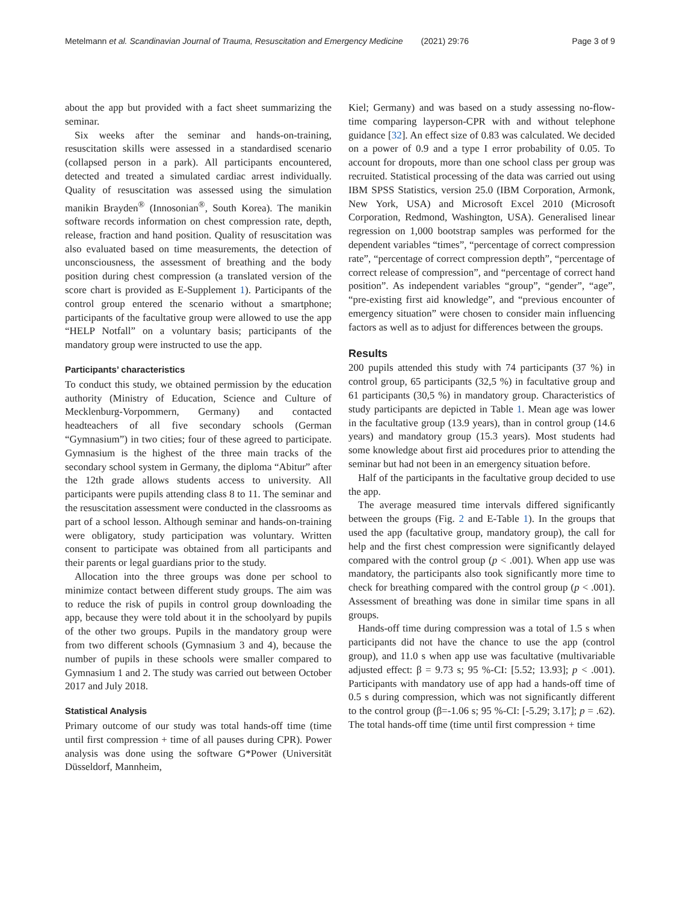Metelmann et al. Scandinavian Journal of Trauma, Resuscitation and Emergency Medicine (2021) 29:76 Page 3 of 9
about the app but provided with a fact sheet summarizing the seminar.
Six weeks after the seminar and hands-on-training, resuscitation skills were assessed in a standardised scenario (collapsed person in a park). All participants encountered, detected and treated a simulated cardiac arrest individually. Quality of resuscitation was assessed using the simulation manikin Brayden<sup>®</sup> (Innosonian<sup>®</sup>, South Korea). The manikin software records information on chest compression rate, depth, release, fraction and hand position. Quality of resuscitation was also evaluated based on time measurements, the detection of unconsciousness, the assessment of breathing and the body position during chest compression (a translated version of the score chart is provided as E-Supplement 1). Participants of the control group entered the scenario without a smartphone; participants of the facultative group were allowed to use the app “HELP Notfall” on a voluntary basis; participants of the mandatory group were instructed to use the app.
Participants’ characteristics
To conduct this study, we obtained permission by the education authority (Ministry of Education, Science and Culture of Mecklenburg-Vorpommern, Germany) and contacted headteachers of all five secondary schools (German “Gymnasium”) in two cities; four of these agreed to participate. Gymnasium is the highest of the three main tracks of the secondary school system in Germany, the diploma “Abitur” after the 12th grade allows students access to university. All participants were pupils attending class 8 to 11. The seminar and the resuscitation assessment were conducted in the classrooms as part of a school lesson. Although seminar and hands-on-training were obligatory, study participation was voluntary. Written consent to participate was obtained from all participants and their parents or legal guardians prior to the study.
Allocation into the three groups was done per school to minimize contact between different study groups. The aim was to reduce the risk of pupils in control group downloading the app, because they were told about it in the schoolyard by pupils of the other two groups. Pupils in the mandatory group were from two different schools (Gymnasium 3 and 4), because the number of pupils in these schools were smaller compared to Gymnasium 1 and 2. The study was carried out between October 2017 and July 2018.
Statistical Analysis
Primary outcome of our study was total hands-off time (time until first compression + time of all pauses during CPR). Power analysis was done using the software G*Power (Universität Düsseldorf, Mannheim,
Kiel; Germany) and was based on a study assessing no-flow-time comparing layperson-CPR with and without telephone guidance [32]. An effect size of 0.83 was calculated. We decided on a power of 0.9 and a type I error probability of 0.05. To account for dropouts, more than one school class per group was recruited. Statistical processing of the data was carried out using IBM SPSS Statistics, version 25.0 (IBM Corporation, Armonk, New York, USA) and Microsoft Excel 2010 (Microsoft Corporation, Redmond, Washington, USA). Generalised linear regression on 1,000 bootstrap samples was performed for the dependent variables “times”, “percentage of correct compression rate”, “percentage of correct compression depth”, “percentage of correct release of compression”, and “percentage of correct hand position”. As independent variables “group”, “gender”, “age”, “pre-existing first aid knowledge”, and “previous encounter of emergency situation” were chosen to consider main influencing factors as well as to adjust for differences between the groups.
Results
200 pupils attended this study with 74 participants (37 %) in control group, 65 participants (32,5 %) in facultative group and 61 participants (30,5 %) in mandatory group. Characteristics of study participants are depicted in Table 1. Mean age was lower in the facultative group (13.9 years), than in control group (14.6 years) and mandatory group (15.3 years). Most students had some knowledge about first aid procedures prior to attending the seminar but had not been in an emergency situation before.
Half of the participants in the facultative group decided to use the app.
The average measured time intervals differed significantly between the groups (Fig. 2 and E-Table 1). In the groups that used the app (facultative group, mandatory group), the call for help and the first chest compression were significantly delayed compared with the control group (p < .001). When app use was mandatory, the participants also took significantly more time to check for breathing compared with the control group (p < .001). Assessment of breathing was done in similar time spans in all groups.
Hands-off time during compression was a total of 1.5 s when participants did not have the chance to use the app (control group), and 11.0 s when app use was facultative (multivariable adjusted effect: β = 9.73 s; 95 %-CI: [5.52; 13.93]; p < .001). Participants with mandatory use of app had a hands-off time of 0.5 s during compression, which was not significantly different to the control group (β=-1.06 s; 95 %-CI: [-5.29; 3.17]; p = .62). The total hands-off time (time until first compression + time